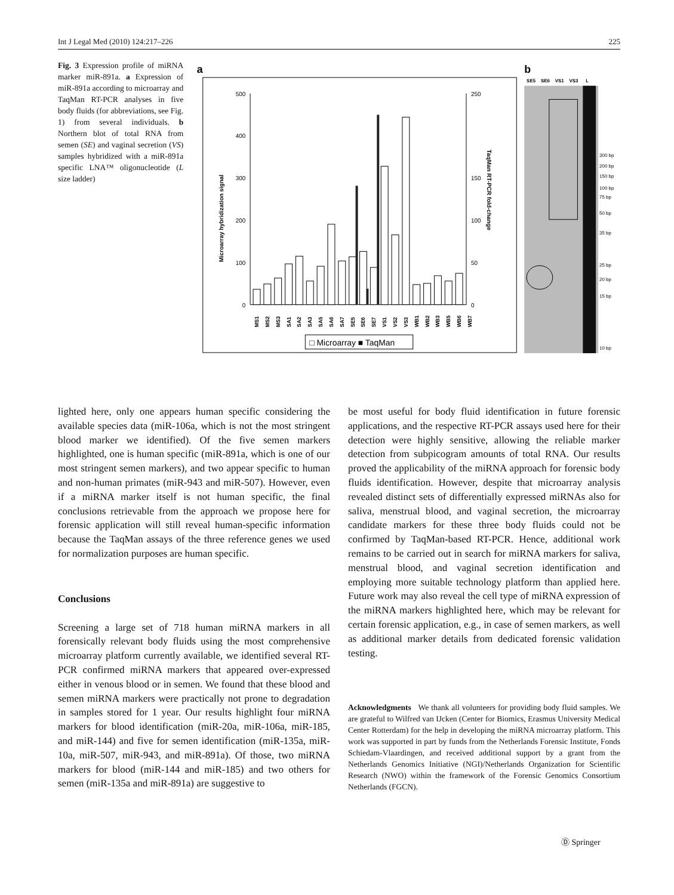Int J Legal Med (2010) 124:217–226 225
Fig. 3 Expression profile of miRNA marker miR-891a. a Expression of miR-891a according to microarray and TaqMan RT-PCR analyses in five body fluids (for abbreviations, see Fig. 1) from several individuals. b Northern blot of total RNA from semen (SE) and vaginal secretion (VS) samples hybridized with a miR-891a specific LNA™ oligonucleotide (L size ladder)
a
500
400
300
200
100
0
250
150
100
50
0
Microarray hybridization signal
TaqMan RT-PCR fold-change
MS1
MS2
MS3
SA1
SA2
SA3
SA5
SA6
SA7
SE5
SE6
SE7
VS1
VS2
VS3
WB1
WB2
WB3
WB5
WB6
WB7
□ Microarray ■ TaqMan
b
SE5
SE6
VS1
VS3
L
300 bp
200 bp
150 bp
100 bp
75 bp
50 bp
35 bp
25 bp
20 bp
15 bp
10 bp
lighted here, only one appears human specific considering the available species data (miR-106a, which is not the most stringent blood marker we identified). Of the five semen markers highlighted, one is human specific (miR-891a, which is one of our most stringent semen markers), and two appear specific to human and non-human primates (miR-943 and miR-507). However, even if a miRNA marker itself is not human specific, the final conclusions retrievable from the approach we propose here for forensic application will still reveal human-specific information because the TaqMan assays of the three reference genes we used for normalization purposes are human specific.
Conclusions
Screening a large set of 718 human miRNA markers in all forensically relevant body fluids using the most comprehensive microarray platform currently available, we identified several RT-PCR confirmed miRNA markers that appeared over-expressed either in venous blood or in semen. We found that these blood and semen miRNA markers were practically not prone to degradation in samples stored for 1 year. Our results highlight four miRNA markers for blood identification (miR-20a, miR-106a, miR-185, and miR-144) and five for semen identification (miR-135a, miR-10a, miR-507, miR-943, and miR-891a). Of those, two miRNA markers for blood (miR-144 and miR-185) and two others for semen (miR-135a and miR-891a) are suggestive to
be most useful for body fluid identification in future forensic applications, and the respective RT-PCR assays used here for their detection were highly sensitive, allowing the reliable marker detection from subpicogram amounts of total RNA. Our results proved the applicability of the miRNA approach for forensic body fluids identification. However, despite that microarray analysis revealed distinct sets of differentially expressed miRNAs also for saliva, menstrual blood, and vaginal secretion, the microarray candidate markers for these three body fluids could not be confirmed by TaqMan-based RT-PCR. Hence, additional work remains to be carried out in search for miRNA markers for saliva, menstrual blood, and vaginal secretion identification and employing more suitable technology platform than applied here. Future work may also reveal the cell type of miRNA expression of the miRNA markers highlighted here, which may be relevant for certain forensic application, e.g., in case of semen markers, as well as additional marker details from dedicated forensic validation testing.
Acknowledgments We thank all volunteers for providing body fluid samples. We are grateful to Wilfred van IJcken (Center for Biomics, Erasmus University Medical Center Rotterdam) for the help in developing the miRNA microarray platform. This work was supported in part by funds from the Netherlands Forensic Institute, Fonds Schiedam-Vlaardingen, and received additional support by a grant from the Netherlands Genomics Initiative (NGI)/Netherlands Organization for Scientific Research (NWO) within the framework of the Forensic Genomics Consortium Netherlands (FGCN).
Ⓓ Springer